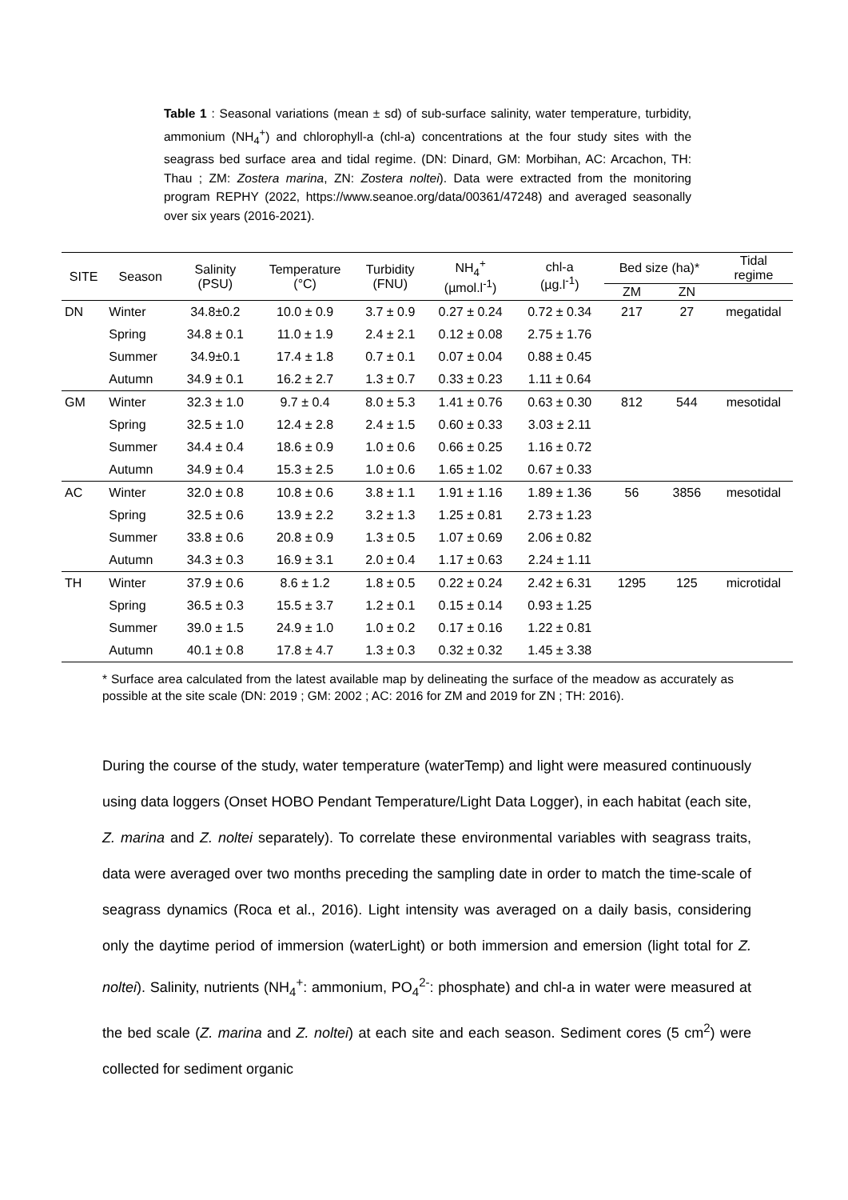Table 1 : Seasonal variations (mean ± sd) of sub-surface salinity, water temperature, turbidity, ammonium (NH<sub>4</sub><sup>+</sup>) and chlorophyll-a (chl-a) concentrations at the four study sites with the seagrass bed surface area and tidal regime. (DN: Dinard, GM: Morbihan, AC: Arcachon, TH: Thau ; ZM: Zostera marina, ZN: Zostera noltei). Data were extracted from the monitoring program REPHY (2022, https://www.seanoe.org/data/00361/47248) and averaged seasonally over six years (2016-2021).
| SITE | Season | Salinity (PSU) | Temperature (°C) | Turbidity (FNU) | NH<sub>4</sub><sup>+</sup> (µmol.l<sup>-1</sup>) | chl-a (µg.l<sup>-1</sup>) | Bed size (ha)* | | Tidal regime |
| --- | --- | --- | --- | --- | --- | --- | --- | --- | --- |
| | | | | | | | ZM | ZN | |
| DN | Winter | 34.8±0.2 | 10.0 ± 0.9 | 3.7 ± 0.9 | 0.27 ± 0.24 | 0.72 ± 0.34 | 217 | 27 | megatidal |
| | Spring | 34.8 ± 0.1 | 11.0 ± 1.9 | 2.4 ± 2.1 | 0.12 ± 0.08 | 2.75 ± 1.76 | | | |
| | Summer | 34.9±0.1 | 17.4 ± 1.8 | 0.7 ± 0.1 | 0.07 ± 0.04 | 0.88 ± 0.45 | | | |
| | Autumn | 34.9 ± 0.1 | 16.2 ± 2.7 | 1.3 ± 0.7 | 0.33 ± 0.23 | 1.11 ± 0.64 | | | |
| GM | Winter | 32.3 ± 1.0 | 9.7 ± 0.4 | 8.0 ± 5.3 | 1.41 ± 0.76 | 0.63 ± 0.30 | 812 | 544 | mesotidal |
| | Spring | 32.5 ± 1.0 | 12.4 ± 2.8 | 2.4 ± 1.5 | 0.60 ± 0.33 | 3.03 ± 2.11 | | | |
| | Summer | 34.4 ± 0.4 | 18.6 ± 0.9 | 1.0 ± 0.6 | 0.66 ± 0.25 | 1.16 ± 0.72 | | | |
| | Autumn | 34.9 ± 0.4 | 15.3 ± 2.5 | 1.0 ± 0.6 | 1.65 ± 1.02 | 0.67 ± 0.33 | | | |
| AC | Winter | 32.0 ± 0.8 | 10.8 ± 0.6 | 3.8 ± 1.1 | 1.91 ± 1.16 | 1.89 ± 1.36 | 56 | 3856 | mesotidal |
| | Spring | 32.5 ± 0.6 | 13.9 ± 2.2 | 3.2 ± 1.3 | 1.25 ± 0.81 | 2.73 ± 1.23 | | | |
| | Summer | 33.8 ± 0.6 | 20.8 ± 0.9 | 1.3 ± 0.5 | 1.07 ± 0.69 | 2.06 ± 0.82 | | | |
| | Autumn | 34.3 ± 0.3 | 16.9 ± 3.1 | 2.0 ± 0.4 | 1.17 ± 0.63 | 2.24 ± 1.11 | | | |
| TH | Winter | 37.9 ± 0.6 | 8.6 ± 1.2 | 1.8 ± 0.5 | 0.22 ± 0.24 | 2.42 ± 6.31 | 1295 | 125 | microtidal |
| | Spring | 36.5 ± 0.3 | 15.5 ± 3.7 | 1.2 ± 0.1 | 0.15 ± 0.14 | 0.93 ± 1.25 | | | |
| | Summer | 39.0 ± 1.5 | 24.9 ± 1.0 | 1.0 ± 0.2 | 0.17 ± 0.16 | 1.22 ± 0.81 | | | |
| | Autumn | 40.1 ± 0.8 | 17.8 ± 4.7 | 1.3 ± 0.3 | 0.32 ± 0.32 | 1.45 ± 3.38 | | | |
* Surface area calculated from the latest available map by delineating the surface of the meadow as accurately as possible at the site scale (DN: 2019 ; GM: 2002 ; AC: 2016 for ZM and 2019 for ZN ; TH: 2016).
During the course of the study, water temperature (waterTemp) and light were measured continuously using data loggers (Onset HOBO Pendant Temperature/Light Data Logger), in each habitat (each site, Z. marina and Z. noltei separately). To correlate these environmental variables with seagrass traits, data were averaged over two months preceding the sampling date in order to match the time-scale of seagrass dynamics (Roca et al., 2016). Light intensity was averaged on a daily basis, considering only the daytime period of immersion (waterLight) or both immersion and emersion (light total for Z. noltei). Salinity, nutrients (NH<sub>4</sub><sup>+</sup>: ammonium, PO<sub>4</sub><sup>2-</sup>: phosphate) and chl-a in water were measured at the bed scale (Z. marina and Z. noltei) at each site and each season. Sediment cores (5 cm<sup>2</sup>) were collected for sediment organic